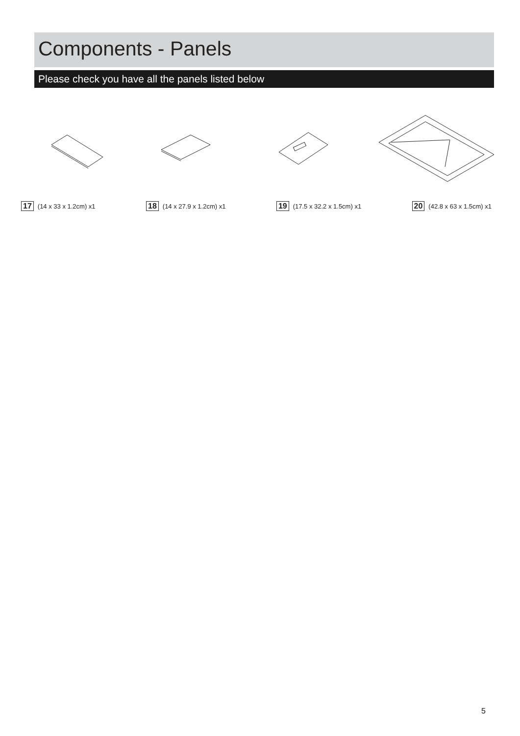Components - Panels
Please check you have all the panels listed below
17 (14 x 33 x 1.2cm) x1
18 (14 x 27.9 x 1.2cm) x1
19 (17.5 x 32.2 x 1.5cm) x1
20 (42.8 x 63 x 1.5cm) x1
5